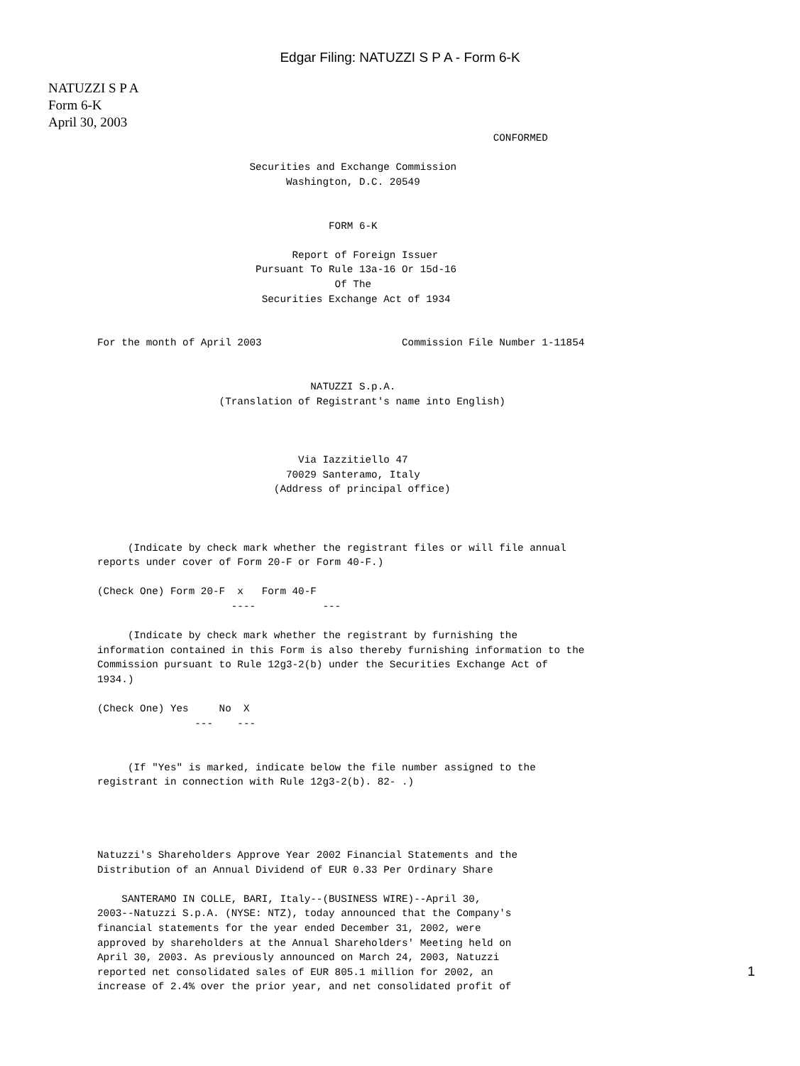Edgar Filing: NATUZZI S P A - Form 6-K
NATUZZI S P A
Form 6-K
April 30, 2003
                                                                 CONFORMED

                         Securities and Exchange Commission
                               Washington, D.C. 20549


                                      FORM 6-K

                                Report of Foreign Issuer
                          Pursuant To Rule 13a-16 Or 15d-16
                                       Of The
                           Securities Exchange Act of 1934


For the month of April 2003                       Commission File Number 1-11854


                                   NATUZZI S.p.A.
                    (Translation of Registrant's name into English)



                                 Via Iazzitiello 47
                               70029 Santeramo, Italy
                             (Address of principal office)



     (Indicate by check mark whether the registrant files or will file annual
reports under cover of Form 20-F or Form 40-F.)

(Check One) Form 20-F  x   Form 40-F
                      ----           ---

     (Indicate by check mark whether the registrant by furnishing the
information contained in this Form is also thereby furnishing information to the
Commission pursuant to Rule 12g3-2(b) under the Securities Exchange Act of
1934.)

(Check One) Yes     No  X
                ---    ---


     (If "Yes" is marked, indicate below the file number assigned to the
registrant in connection with Rule 12g3-2(b). 82- .)




Natuzzi's Shareholders Approve Year 2002 Financial Statements and the
Distribution of an Annual Dividend of EUR 0.33 Per Ordinary Share

    SANTERAMO IN COLLE, BARI, Italy--(BUSINESS WIRE)--April 30,
2003--Natuzzi S.p.A. (NYSE: NTZ), today announced that the Company's
financial statements for the year ended December 31, 2002, were
approved by shareholders at the Annual Shareholders' Meeting held on
April 30, 2003. As previously announced on March 24, 2003, Natuzzi
reported net consolidated sales of EUR 805.1 million for 2002, an
increase of 2.4% over the prior year, and net consolidated profit of
1